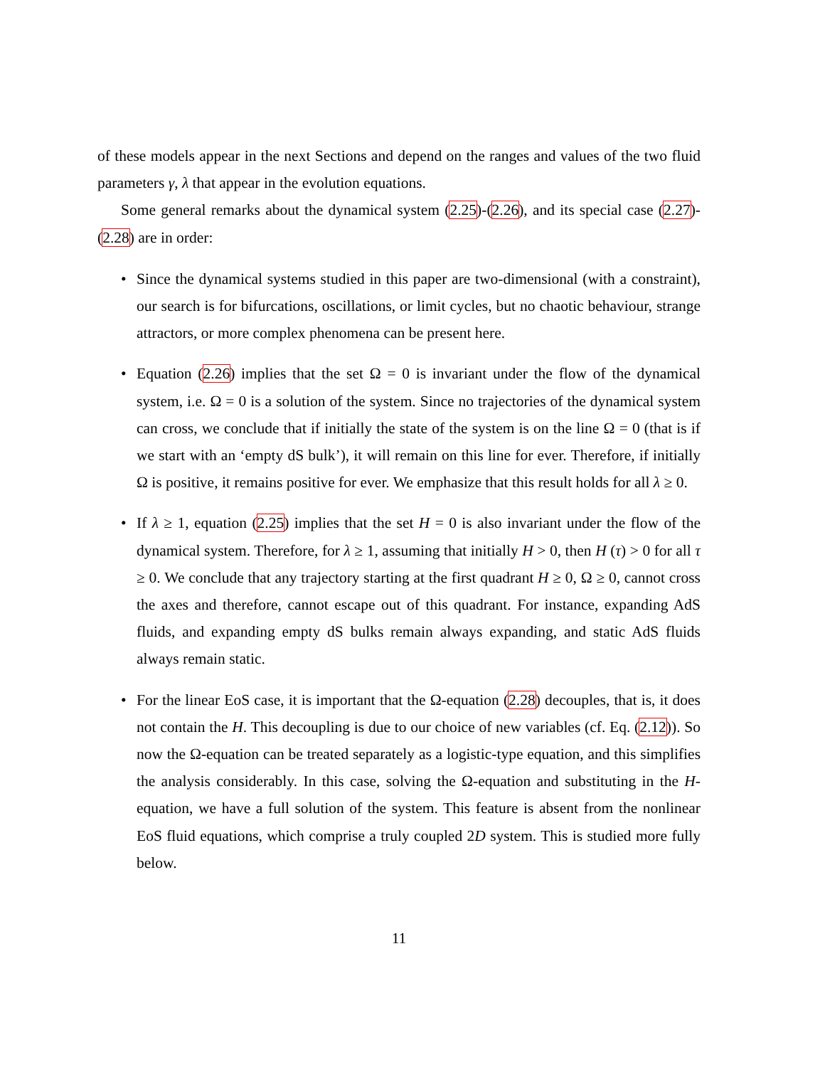of these models appear in the next Sections and depend on the ranges and values of the two fluid parameters γ, λ that appear in the evolution equations.
Some general remarks about the dynamical system (2.25)-(2.26), and its special case (2.27)-(2.28) are in order:
• Since the dynamical systems studied in this paper are two-dimensional (with a constraint), our search is for bifurcations, oscillations, or limit cycles, but no chaotic behaviour, strange attractors, or more complex phenomena can be present here.
• Equation (2.26) implies that the set Ω = 0 is invariant under the flow of the dynamical system, i.e. Ω = 0 is a solution of the system. Since no trajectories of the dynamical system can cross, we conclude that if initially the state of the system is on the line Ω = 0 (that is if we start with an ‘empty dS bulk’), it will remain on this line for ever. Therefore, if initially Ω is positive, it remains positive for ever. We emphasize that this result holds for all λ ≥ 0.
• If λ ≥ 1, equation (2.25) implies that the set H = 0 is also invariant under the flow of the dynamical system. Therefore, for λ ≥ 1, assuming that initially H > 0, then H (τ) > 0 for all τ ≥ 0. We conclude that any trajectory starting at the first quadrant H ≥ 0, Ω ≥ 0, cannot cross the axes and therefore, cannot escape out of this quadrant. For instance, expanding AdS fluids, and expanding empty dS bulks remain always expanding, and static AdS fluids always remain static.
• For the linear EoS case, it is important that the Ω-equation (2.28) decouples, that is, it does not contain the H. This decoupling is due to our choice of new variables (cf. Eq. (2.12)). So now the Ω-equation can be treated separately as a logistic-type equation, and this simplifies the analysis considerably. In this case, solving the Ω-equation and substituting in the H-equation, we have a full solution of the system. This feature is absent from the nonlinear EoS fluid equations, which comprise a truly coupled 2D system. This is studied more fully below.
11